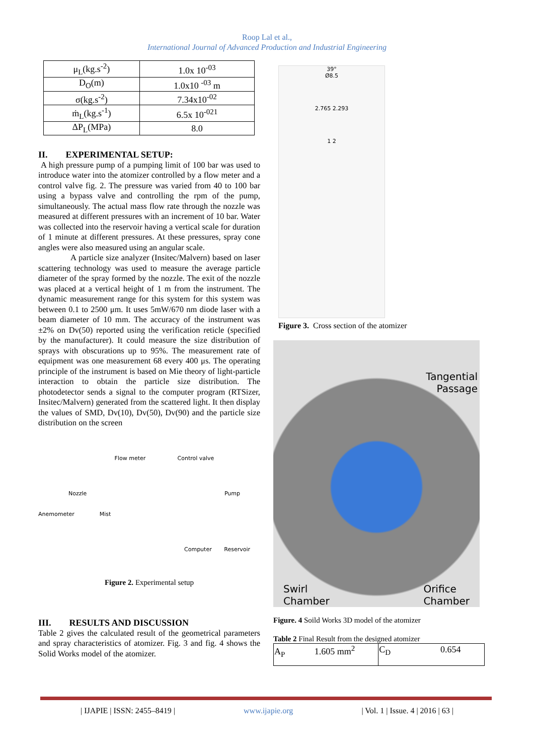Roop Lal et al.,
International Journal of Advanced Production and Industrial Engineering
| μ<sub>L</sub>(kg.s<sup>-2</sup>) | 1.0x 10<sup>-03</sup> |
| D<sub>O</sub>(m) | 1.0x10 <sup>-03</sup> m |
| σ(kg.s<sup>-2</sup>) | 7.34x10<sup>-02</sup> |
| ṁ<sub>L</sub>(kg.s<sup>-1</sup>) | 6.5x 10<sup>-021</sup> |
| ΔP<sub>L</sub>(MPa) | 8.0 |
II. EXPERIMENTAL SETUP:
A high pressure pump of a pumping limit of 100 bar was used to introduce water into the atomizer controlled by a flow meter and a control valve fig. 2. The pressure was varied from 40 to 100 bar using a bypass valve and controlling the rpm of the pump, simultaneously. The actual mass flow rate through the nozzle was measured at different pressures with an increment of 10 bar. Water was collected into the reservoir having a vertical scale for duration of 1 minute at different pressures. At these pressures, spray cone angles were also measured using an angular scale.
A particle size analyzer (Insitec/Malvern) based on laser scattering technology was used to measure the average particle diameter of the spray formed by the nozzle. The exit of the nozzle was placed at a vertical height of 1 m from the instrument. The dynamic measurement range for this system for this system was between 0.1 to 2500 μm. It uses 5mW/670 nm diode laser with a beam diameter of 10 mm. The accuracy of the instrument was ±2% on Dv(50) reported using the verification reticle (specified by the manufacturer). It could measure the size distribution of sprays with obscurations up to 95%. The measurement rate of equipment was one measurement 68 every 400 μs. The operating principle of the instrument is based on Mie theory of light-particle interaction to obtain the particle size distribution. The photodetector sends a signal to the computer program (RTSizer, Insitec/Malvern) generated from the scattered light. It then display the values of SMD, Dv(10), Dv(50), Dv(90) and the particle size distribution on the screen
Flow meter Control valve
Nozzle Pump
Anemometer Mist
Computer Reservoir
Figure 2. Experimental setup
III. RESULTS AND DISCUSSION
Table 2 gives the calculated result of the geometrical parameters and spray characteristics of atomizer. Fig. 3 and fig. 4 shows the Solid Works model of the atomizer.
39°
Ø8.5
2.765 2.293
1 2
Figure 3. Cross section of the atomizer
Tangential
Passage
Swirl
Chamber Orifice
Chamber
Figure. 4 Soild Works 3D model of the atomizer
Table 2 Final Result from the designed atomizer
| A<sub>P</sub> 1.605 mm<sup>2</sup> | C<sub>D</sub> 0.654 |
| IJAPIE | ISSN: 2455–8419 | www.ijapie.org | Vol. 1 | Issue. 4 | 2016 | 63 |